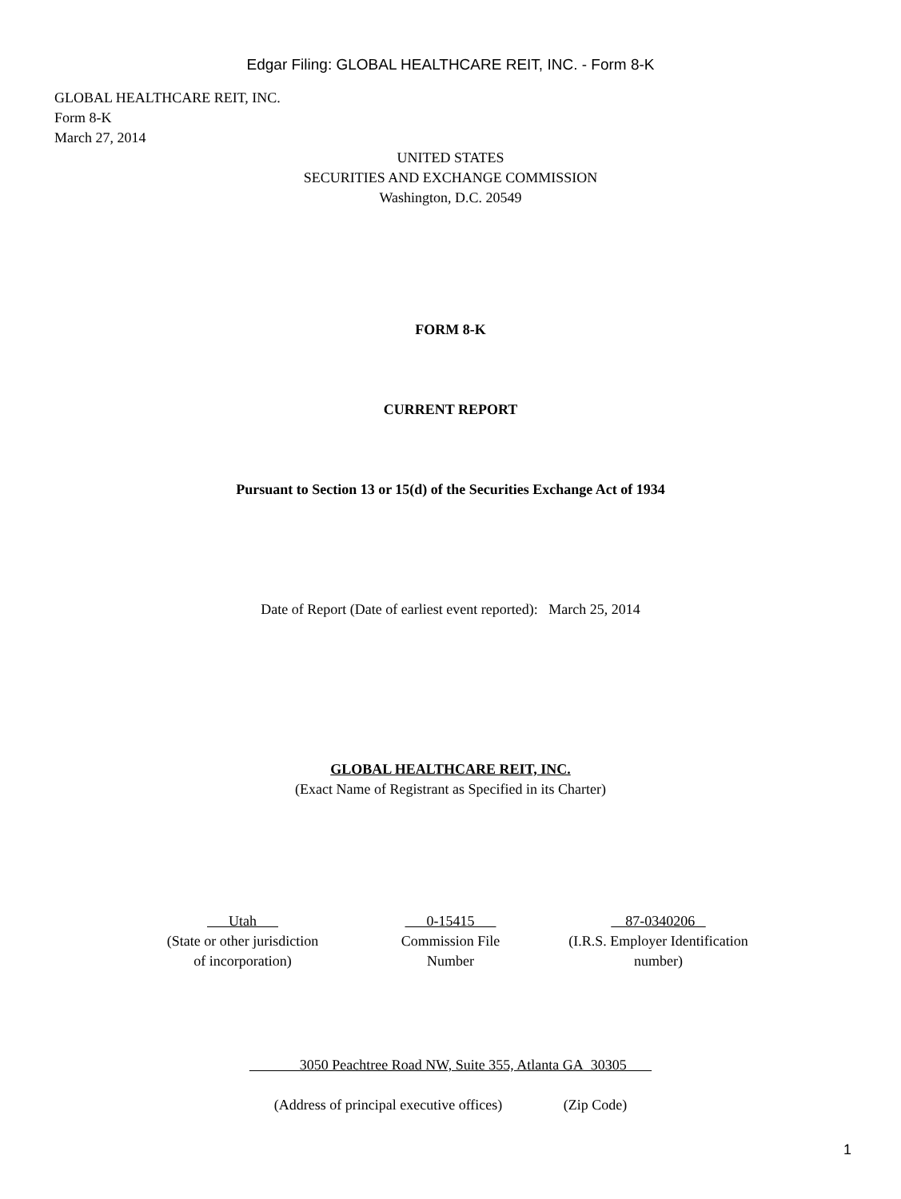Edgar Filing: GLOBAL HEALTHCARE REIT, INC. - Form 8-K
GLOBAL HEALTHCARE REIT, INC.
Form 8-K
March 27, 2014
UNITED STATES
SECURITIES AND EXCHANGE COMMISSION
Washington, D.C. 20549
FORM 8-K
CURRENT REPORT
Pursuant to Section 13 or 15(d) of the Securities Exchange Act of 1934
Date of Report (Date of earliest event reported): March 25, 2014
GLOBAL HEALTHCARE REIT, INC.
(Exact Name of Registrant as Specified in its Charter)
Utah
(State or other jurisdiction
of incorporation)
0-15415
Commission File
Number
87-0340206
(I.R.S. Employer Identification
number)
3050 Peachtree Road NW, Suite 355, Atlanta GA 30305
(Address of principal executive offices) (Zip Code)
1